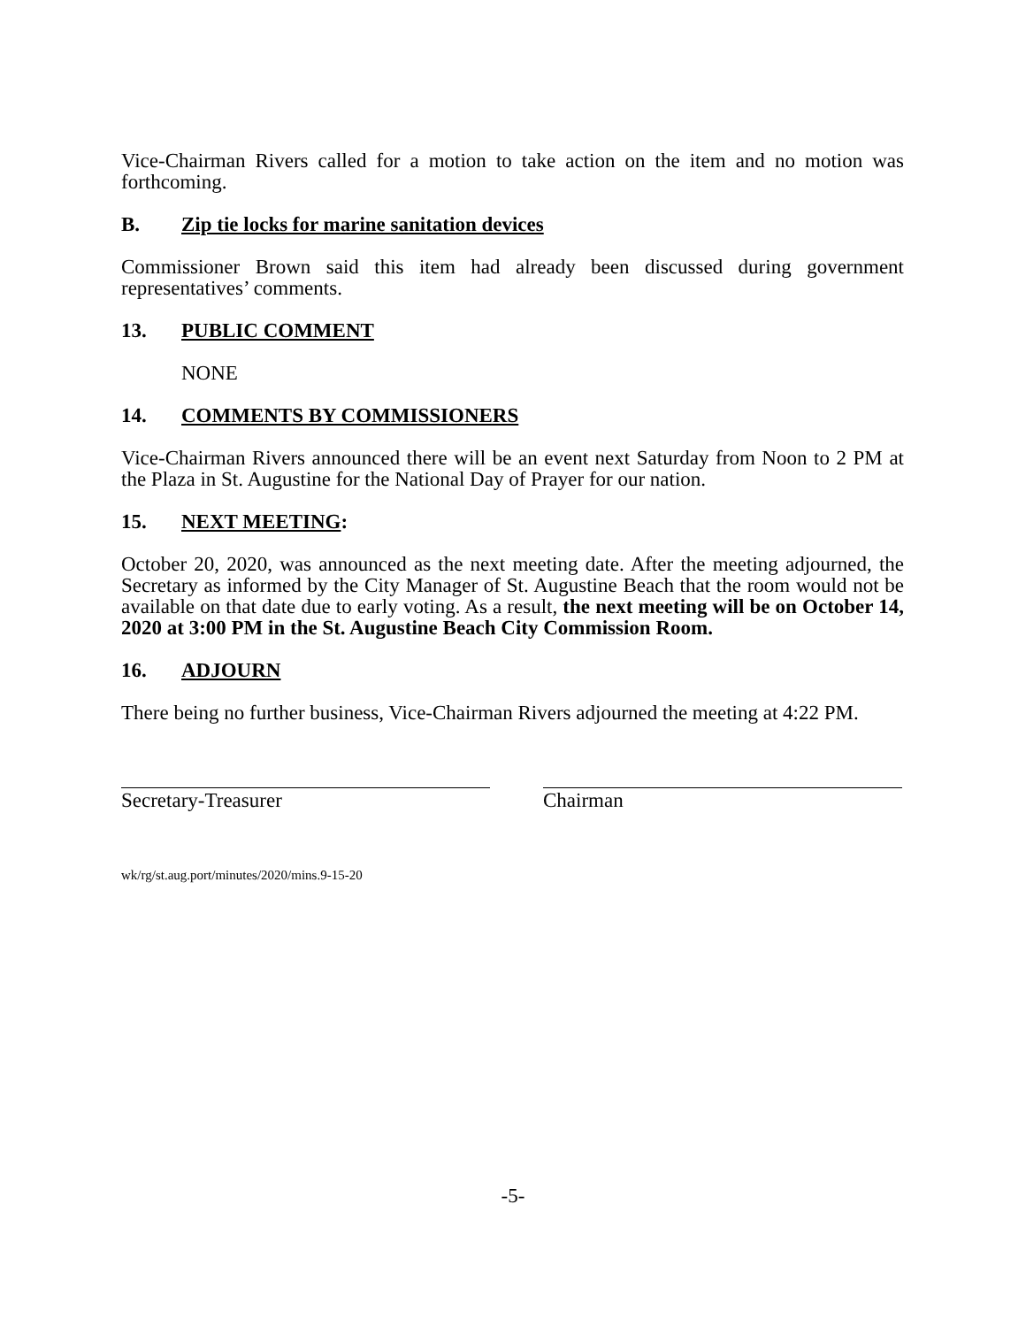Vice-Chairman Rivers called for a motion to take action on the item and no motion was forthcoming.
B. Zip tie locks for marine sanitation devices
Commissioner Brown said this item had already been discussed during government representatives’ comments.
13. PUBLIC COMMENT
NONE
14. COMMENTS BY COMMISSIONERS
Vice-Chairman Rivers announced there will be an event next Saturday from Noon to 2 PM at the Plaza in St. Augustine for the National Day of Prayer for our nation.
15. NEXT MEETING:
October 20, 2020, was announced as the next meeting date. After the meeting adjourned, the Secretary as informed by the City Manager of St. Augustine Beach that the room would not be available on that date due to early voting. As a result, the next meeting will be on October 14, 2020 at 3:00 PM in the St. Augustine Beach City Commission Room.
16. ADJOURN
There being no further business, Vice-Chairman Rivers adjourned the meeting at 4:22 PM.
Secretary-Treasurer Chairman
wk/rg/st.aug.port/minutes/2020/mins.9-15-20
-5-